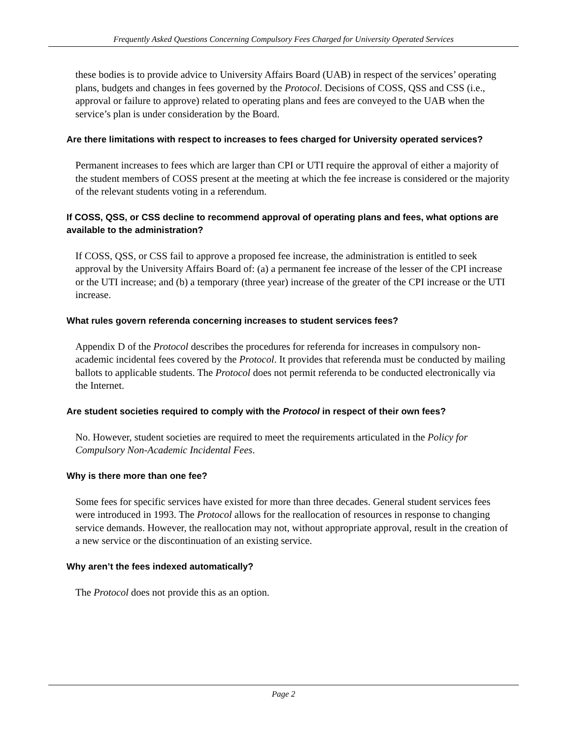Frequently Asked Questions Concerning Compulsory Fees Charged for University Operated Services
these bodies is to provide advice to University Affairs Board (UAB) in respect of the services’ operating plans, budgets and changes in fees governed by the Protocol. Decisions of COSS, QSS and CSS (i.e., approval or failure to approve) related to operating plans and fees are conveyed to the UAB when the service’s plan is under consideration by the Board.
Are there limitations with respect to increases to fees charged for University operated services?
Permanent increases to fees which are larger than CPI or UTI require the approval of either a majority of the student members of COSS present at the meeting at which the fee increase is considered or the majority of the relevant students voting in a referendum.
If COSS, QSS, or CSS decline to recommend approval of operating plans and fees, what options are available to the administration?
If COSS, QSS, or CSS fail to approve a proposed fee increase, the administration is entitled to seek approval by the University Affairs Board of: (a) a permanent fee increase of the lesser of the CPI increase or the UTI increase; and (b) a temporary (three year) increase of the greater of the CPI increase or the UTI increase.
What rules govern referenda concerning increases to student services fees?
Appendix D of the Protocol describes the procedures for referenda for increases in compulsory non-academic incidental fees covered by the Protocol. It provides that referenda must be conducted by mailing ballots to applicable students. The Protocol does not permit referenda to be conducted electronically via the Internet.
Are student societies required to comply with the Protocol in respect of their own fees?
No. However, student societies are required to meet the requirements articulated in the Policy for Compulsory Non-Academic Incidental Fees.
Why is there more than one fee?
Some fees for specific services have existed for more than three decades. General student services fees were introduced in 1993. The Protocol allows for the reallocation of resources in response to changing service demands. However, the reallocation may not, without appropriate approval, result in the creation of a new service or the discontinuation of an existing service.
Why aren’t the fees indexed automatically?
The Protocol does not provide this as an option.
Page 2